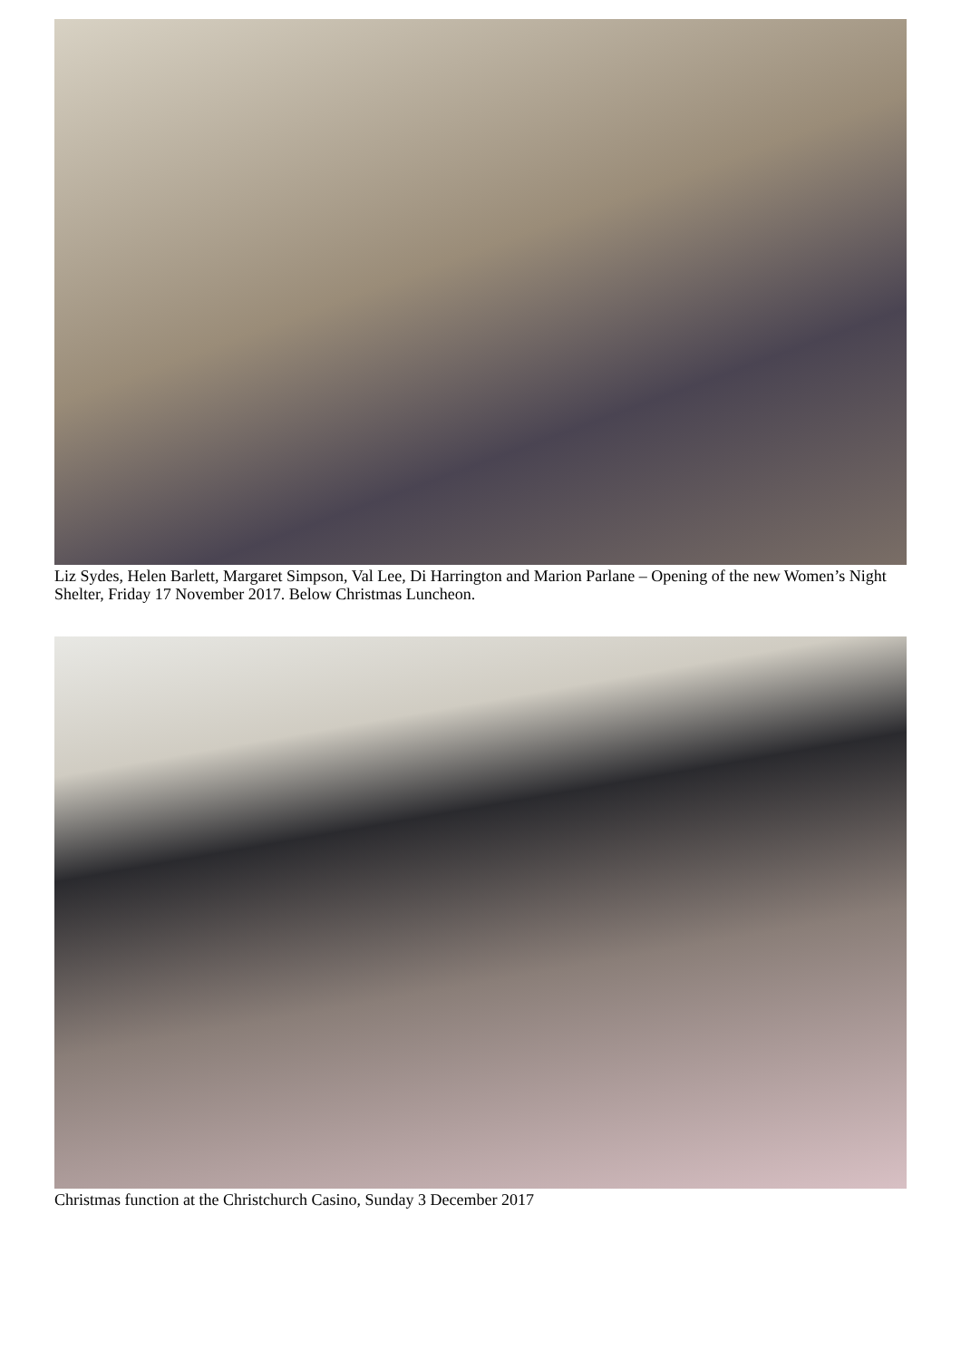Liz Sydes, Helen Barlett, Margaret Simpson, Val Lee, Di Harrington and Marion Parlane – Opening of the new Women’s Night Shelter, Friday 17 November 2017. Below Christmas Luncheon.
Christmas function at the Christchurch Casino, Sunday 3 December 2017